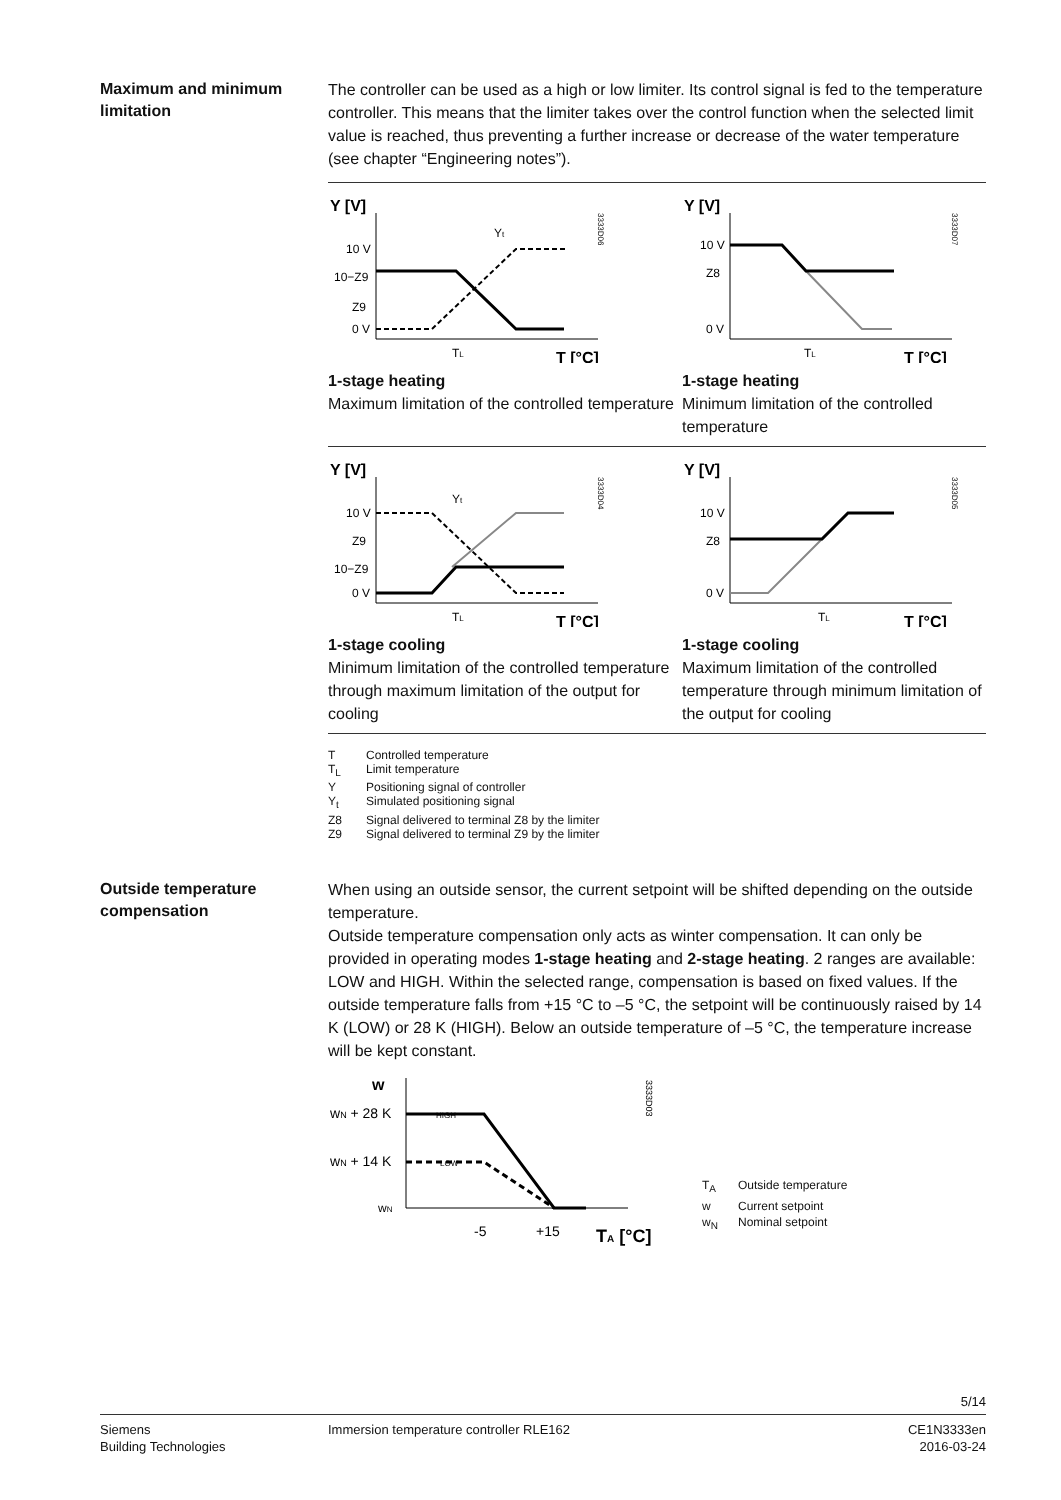Maximum and minimum limitation
The controller can be used as a high or low limiter. Its control signal is fed to the temperature controller. This means that the limiter takes over the control function when the selected limit value is reached, thus preventing a further increase or decrease of the water temperature (see chapter “Engineering notes”).
Y [V]
10 V
10−Z9
Z9
0 V
TL
T [°C]
Yt
3333D06
1-stage heating
Maximum limitation of the controlled temperature
Y [V]
10 V
Z8
0 V
TL
T [°C]
3333D07
1-stage heating
Minimum limitation of the controlled temperature
Y [V]
10 V
Z9
10−Z9
0 V
TL
T [°C]
Yt
3333D04
1-stage cooling
Minimum limitation of the controlled temperature through maximum limitation of the output for cooling
Y [V]
10 V
Z8
0 V
TL
T [°C]
3333D05
1-stage cooling
Maximum limitation of the controlled temperature through minimum limitation of the output for cooling
T Controlled temperature
T<sub>L</sub> Limit temperature
Y Positioning signal of controller
Y<sub>t</sub> Simulated positioning signal
Z8 Signal delivered to terminal Z8 by the limiter
Z9 Signal delivered to terminal Z9 by the limiter
Outside temperature compensation
When using an outside sensor, the current setpoint will be shifted depending on the outside temperature.
Outside temperature compensation only acts as winter compensation. It can only be provided in operating modes 1-stage heating and 2-stage heating. 2 ranges are available: LOW and HIGH. Within the selected range, compensation is based on fixed values. If the outside temperature falls from +15 °C to –5 °C, the setpoint will be continuously raised by 14 K (LOW) or 28 K (HIGH). Below an outside temperature of –5 °C, the temperature increase will be kept constant.
w
wN + 28 K
wN + 14 K
wN
HIGH
LOW
-5
+15
TA [°C]
3333D03
T<sub>A</sub> Outside temperature
w Current setpoint
w<sub>N</sub> Nominal setpoint
5/14
Siemens
Building Technologies
Immersion temperature controller RLE162
CE1N3333en
2016-03-24